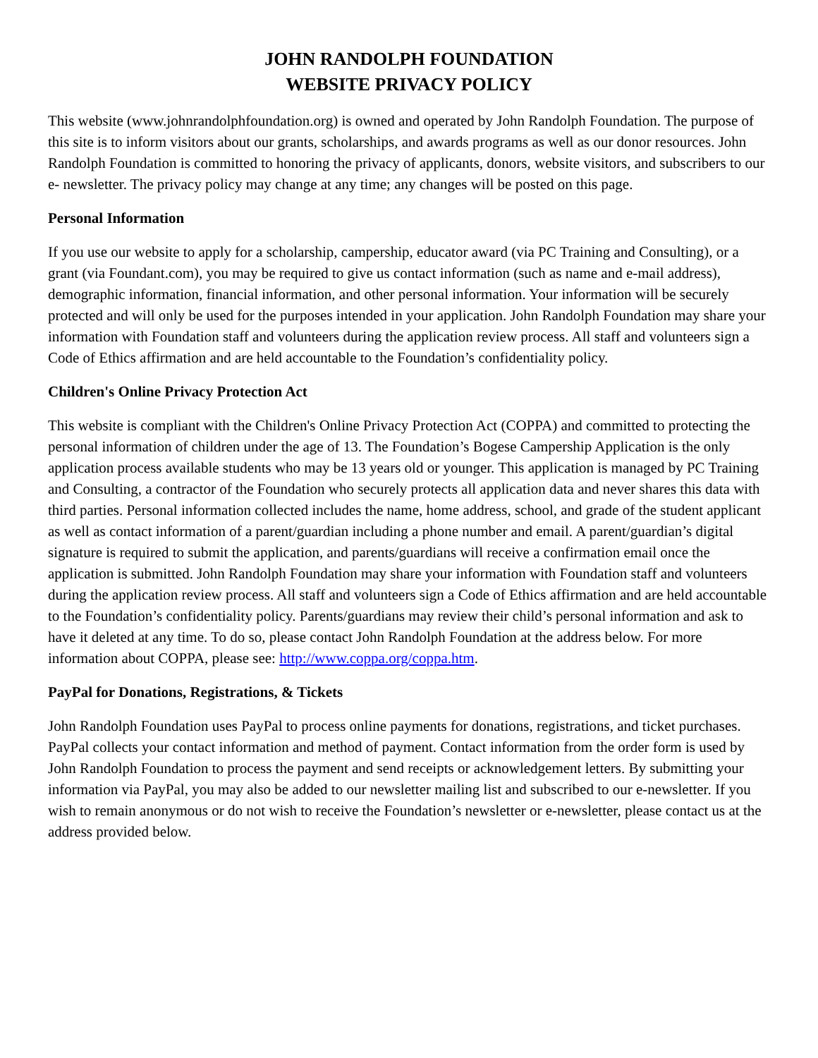JOHN RANDOLPH FOUNDATION
WEBSITE PRIVACY POLICY
This website (www.johnrandolphfoundation.org) is owned and operated by John Randolph Foundation. The purpose of this site is to inform visitors about our grants, scholarships, and awards programs as well as our donor resources. John Randolph Foundation is committed to honoring the privacy of applicants, donors, website visitors, and subscribers to our e- newsletter. The privacy policy may change at any time; any changes will be posted on this page.
Personal Information
If you use our website to apply for a scholarship, campership, educator award (via PC Training and Consulting), or a grant (via Foundant.com), you may be required to give us contact information (such as name and e-mail address), demographic information, financial information, and other personal information. Your information will be securely protected and will only be used for the purposes intended in your application. John Randolph Foundation may share your information with Foundation staff and volunteers during the application review process. All staff and volunteers sign a Code of Ethics affirmation and are held accountable to the Foundation’s confidentiality policy.
Children's Online Privacy Protection Act
This website is compliant with the Children's Online Privacy Protection Act (COPPA) and committed to protecting the personal information of children under the age of 13. The Foundation’s Bogese Campership Application is the only application process available students who may be 13 years old or younger. This application is managed by PC Training and Consulting, a contractor of the Foundation who securely protects all application data and never shares this data with third parties. Personal information collected includes the name, home address, school, and grade of the student applicant as well as contact information of a parent/guardian including a phone number and email. A parent/guardian’s digital signature is required to submit the application, and parents/guardians will receive a confirmation email once the application is submitted. John Randolph Foundation may share your information with Foundation staff and volunteers during the application review process. All staff and volunteers sign a Code of Ethics affirmation and are held accountable to the Foundation’s confidentiality policy. Parents/guardians may review their child’s personal information and ask to have it deleted at any time. To do so, please contact John Randolph Foundation at the address below. For more information about COPPA, please see: http://www.coppa.org/coppa.htm.
PayPal for Donations, Registrations, & Tickets
John Randolph Foundation uses PayPal to process online payments for donations, registrations, and ticket purchases. PayPal collects your contact information and method of payment. Contact information from the order form is used by John Randolph Foundation to process the payment and send receipts or acknowledgement letters. By submitting your information via PayPal, you may also be added to our newsletter mailing list and subscribed to our e-newsletter. If you wish to remain anonymous or do not wish to receive the Foundation’s newsletter or e-newsletter, please contact us at the address provided below.